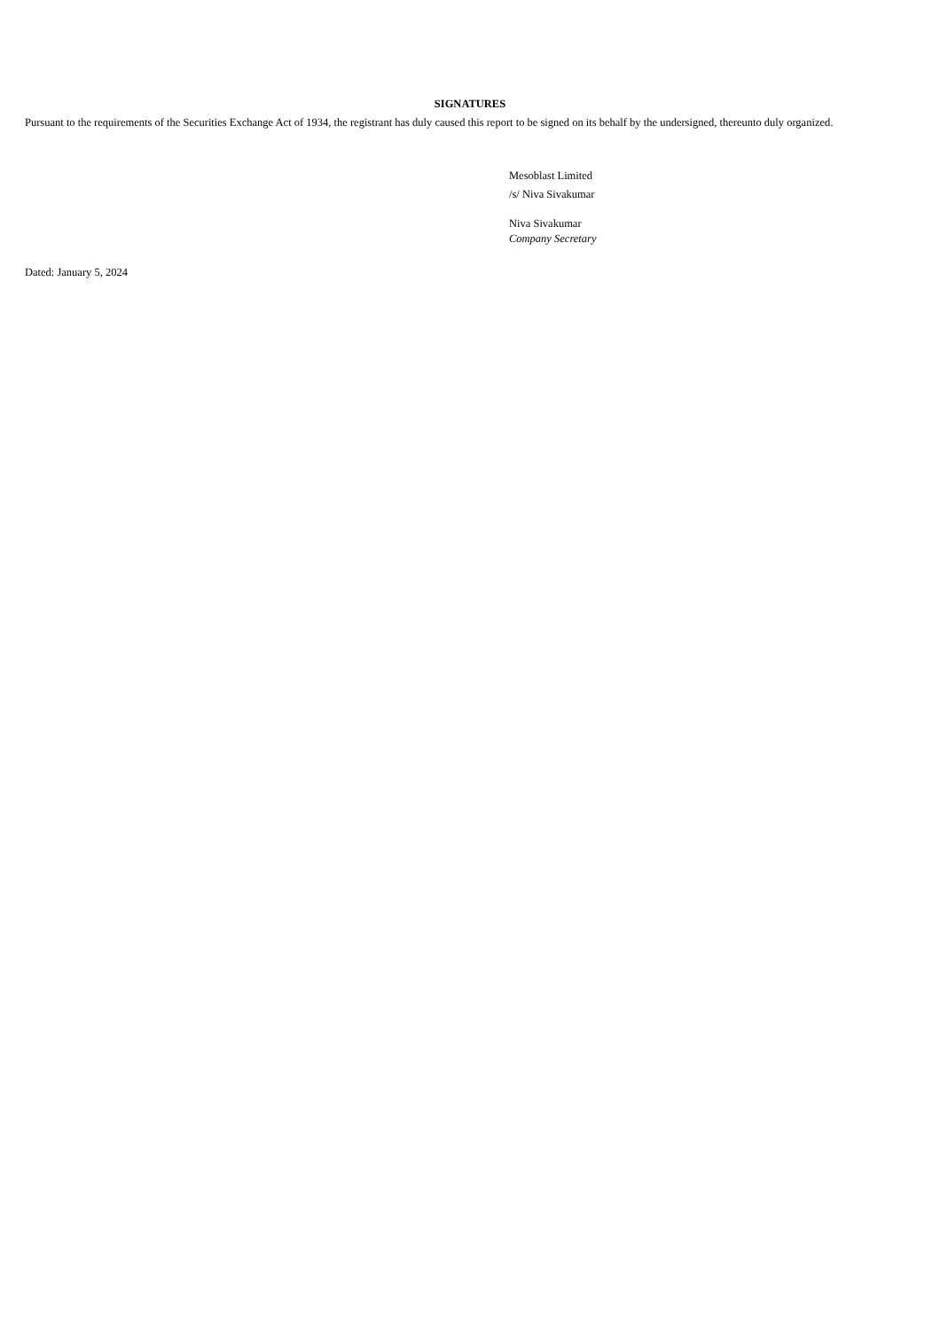SIGNATURES
Pursuant to the requirements of the Securities Exchange Act of 1934, the registrant has duly caused this report to be signed on its behalf by the undersigned, thereunto duly organized.
Mesoblast Limited
/s/ Niva Sivakumar
Niva Sivakumar
Company Secretary
Dated: January 5, 2024